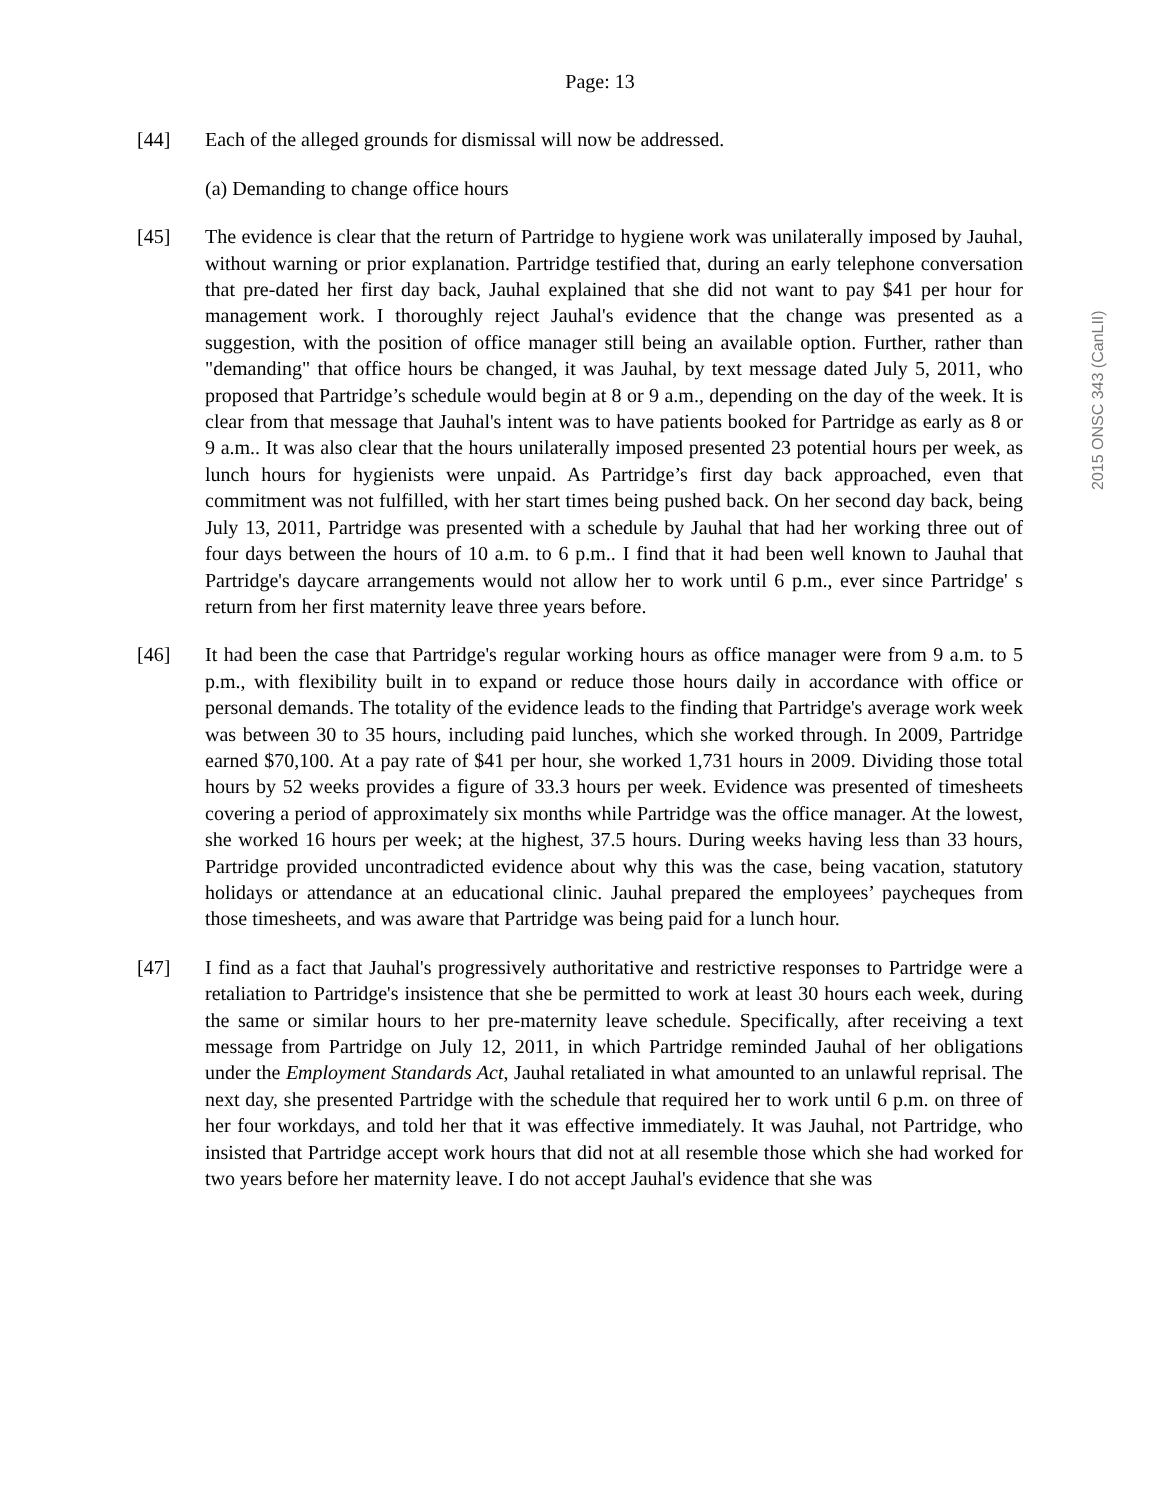2015 ONSC 343 (CanLII)
Page: 13
[44] Each of the alleged grounds for dismissal will now be addressed.
(a) Demanding to change office hours
[45] The evidence is clear that the return of Partridge to hygiene work was unilaterally imposed by Jauhal, without warning or prior explanation. Partridge testified that, during an early telephone conversation that pre-dated her first day back, Jauhal explained that she did not want to pay $41 per hour for management work. I thoroughly reject Jauhal's evidence that the change was presented as a suggestion, with the position of office manager still being an available option. Further, rather than "demanding" that office hours be changed, it was Jauhal, by text message dated July 5, 2011, who proposed that Partridge’s schedule would begin at 8 or 9 a.m., depending on the day of the week. It is clear from that message that Jauhal's intent was to have patients booked for Partridge as early as 8 or 9 a.m.. It was also clear that the hours unilaterally imposed presented 23 potential hours per week, as lunch hours for hygienists were unpaid. As Partridge’s first day back approached, even that commitment was not fulfilled, with her start times being pushed back. On her second day back, being July 13, 2011, Partridge was presented with a schedule by Jauhal that had her working three out of four days between the hours of 10 a.m. to 6 p.m.. I find that it had been well known to Jauhal that Partridge's daycare arrangements would not allow her to work until 6 p.m., ever since Partridge' s return from her first maternity leave three years before.
[46] It had been the case that Partridge's regular working hours as office manager were from 9 a.m. to 5 p.m., with flexibility built in to expand or reduce those hours daily in accordance with office or personal demands. The totality of the evidence leads to the finding that Partridge's average work week was between 30 to 35 hours, including paid lunches, which she worked through. In 2009, Partridge earned $70,100. At a pay rate of $41 per hour, she worked 1,731 hours in 2009. Dividing those total hours by 52 weeks provides a figure of 33.3 hours per week. Evidence was presented of timesheets covering a period of approximately six months while Partridge was the office manager. At the lowest, she worked 16 hours per week; at the highest, 37.5 hours. During weeks having less than 33 hours, Partridge provided uncontradicted evidence about why this was the case, being vacation, statutory holidays or attendance at an educational clinic. Jauhal prepared the employees’ paycheques from those timesheets, and was aware that Partridge was being paid for a lunch hour.
[47] I find as a fact that Jauhal's progressively authoritative and restrictive responses to Partridge were a retaliation to Partridge's insistence that she be permitted to work at least 30 hours each week, during the same or similar hours to her pre-maternity leave schedule. Specifically, after receiving a text message from Partridge on July 12, 2011, in which Partridge reminded Jauhal of her obligations under the Employment Standards Act, Jauhal retaliated in what amounted to an unlawful reprisal. The next day, she presented Partridge with the schedule that required her to work until 6 p.m. on three of her four workdays, and told her that it was effective immediately. It was Jauhal, not Partridge, who insisted that Partridge accept work hours that did not at all resemble those which she had worked for two years before her maternity leave. I do not accept Jauhal's evidence that she was